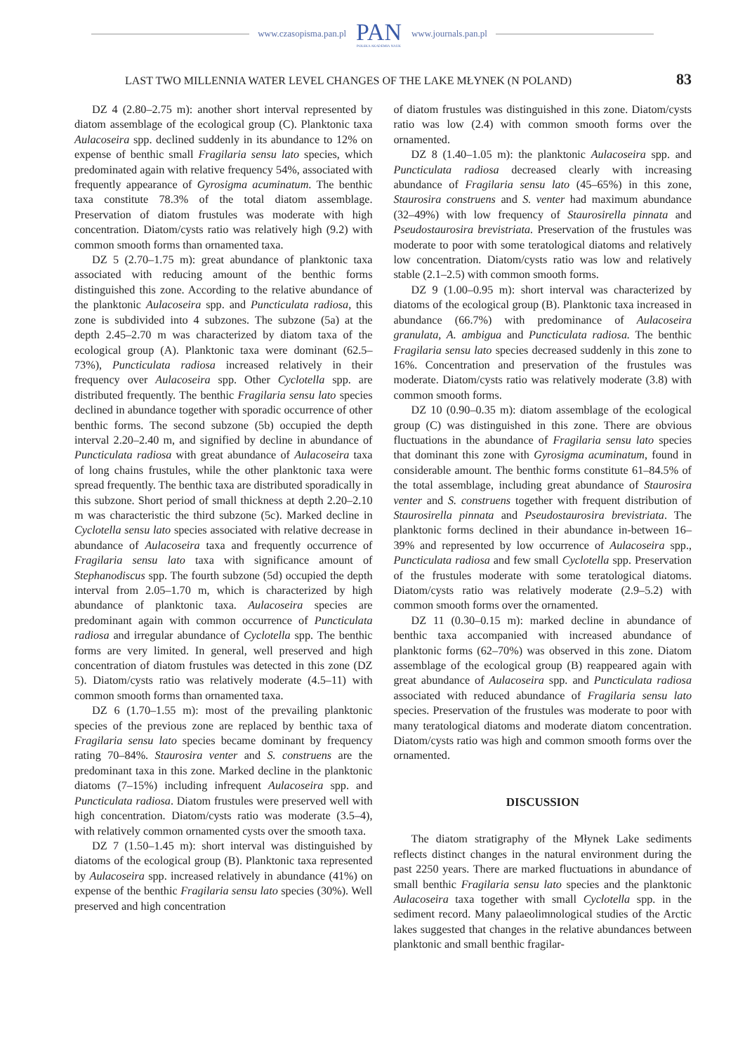www.czasopisma.pan.pl PAN
POLSKA AKADEMIA NAUK www.journals.pan.pl
LAST TWO MILLENNIA WATER LEVEL CHANGES OF THE LAKE MŁYNEK (N POLAND) 83
DZ 4 (2.80–2.75 m): another short interval represented by diatom assemblage of the ecological group (C). Planktonic taxa Aulacoseira spp. declined suddenly in its abundance to 12% on expense of benthic small Fragilaria sensu lato species, which predominated again with relative frequency 54%, associated with frequently appearance of Gyrosigma acuminatum. The benthic taxa constitute 78.3% of the total diatom assemblage. Preservation of diatom frustules was moderate with high concentration. Diatom/cysts ratio was relatively high (9.2) with common smooth forms than ornamented taxa.
DZ 5 (2.70–1.75 m): great abundance of planktonic taxa associated with reducing amount of the benthic forms distinguished this zone. According to the relative abundance of the planktonic Aulacoseira spp. and Puncticulata radiosa, this zone is subdivided into 4 subzones. The subzone (5a) at the depth 2.45–2.70 m was characterized by diatom taxa of the ecological group (A). Planktonic taxa were dominant (62.5–73%), Puncticulata radiosa increased relatively in their frequency over Aulacoseira spp. Other Cyclotella spp. are distributed frequently. The benthic Fragilaria sensu lato species declined in abundance together with sporadic occurrence of other benthic forms. The second subzone (5b) occupied the depth interval 2.20–2.40 m, and signified by decline in abundance of Puncticulata radiosa with great abundance of Aulacoseira taxa of long chains frustules, while the other planktonic taxa were spread frequently. The benthic taxa are distributed sporadically in this subzone. Short period of small thickness at depth 2.20–2.10 m was characteristic the third subzone (5c). Marked decline in Cyclotella sensu lato species associated with relative decrease in abundance of Aulacoseira taxa and frequently occurrence of Fragilaria sensu lato taxa with significance amount of Stephanodiscus spp. The fourth subzone (5d) occupied the depth interval from 2.05–1.70 m, which is characterized by high abundance of planktonic taxa. Aulacoseira species are predominant again with common occurrence of Puncticulata radiosa and irregular abundance of Cyclotella spp. The benthic forms are very limited. In general, well preserved and high concentration of diatom frustules was detected in this zone (DZ 5). Diatom/cysts ratio was relatively moderate (4.5–11) with common smooth forms than ornamented taxa.
DZ 6 (1.70–1.55 m): most of the prevailing planktonic species of the previous zone are replaced by benthic taxa of Fragilaria sensu lato species became dominant by frequency rating 70–84%. Staurosira venter and S. construens are the predominant taxa in this zone. Marked decline in the planktonic diatoms (7–15%) including infrequent Aulacoseira spp. and Puncticulata radiosa. Diatom frustules were preserved well with high concentration. Diatom/cysts ratio was moderate (3.5–4), with relatively common ornamented cysts over the smooth taxa.
DZ 7 (1.50–1.45 m): short interval was distinguished by diatoms of the ecological group (B). Planktonic taxa represented by Aulacoseira spp. increased relatively in abundance (41%) on expense of the benthic Fragilaria sensu lato species (30%). Well preserved and high concentration
of diatom frustules was distinguished in this zone. Diatom/cysts ratio was low (2.4) with common smooth forms over the ornamented.
DZ 8 (1.40–1.05 m): the planktonic Aulacoseira spp. and Puncticulata radiosa decreased clearly with increasing abundance of Fragilaria sensu lato (45–65%) in this zone, Staurosira construens and S. venter had maximum abundance (32–49%) with low frequency of Staurosirella pinnata and Pseudostaurosira brevistriata. Preservation of the frustules was moderate to poor with some teratological diatoms and relatively low concentration. Diatom/cysts ratio was low and relatively stable (2.1–2.5) with common smooth forms.
DZ 9 (1.00–0.95 m): short interval was characterized by diatoms of the ecological group (B). Planktonic taxa increased in abundance (66.7%) with predominance of Aulacoseira granulata, A. ambigua and Puncticulata radiosa. The benthic Fragilaria sensu lato species decreased suddenly in this zone to 16%. Concentration and preservation of the frustules was moderate. Diatom/cysts ratio was relatively moderate (3.8) with common smooth forms.
DZ 10 (0.90–0.35 m): diatom assemblage of the ecological group (C) was distinguished in this zone. There are obvious fluctuations in the abundance of Fragilaria sensu lato species that dominant this zone with Gyrosigma acuminatum, found in considerable amount. The benthic forms constitute 61–84.5% of the total assemblage, including great abundance of Staurosira venter and S. construens together with frequent distribution of Staurosirella pinnata and Pseudostaurosira brevistriata. The planktonic forms declined in their abundance in-between 16–39% and represented by low occurrence of Aulacoseira spp., Puncticulata radiosa and few small Cyclotella spp. Preservation of the frustules moderate with some teratological diatoms. Diatom/cysts ratio was relatively moderate (2.9–5.2) with common smooth forms over the ornamented.
DZ 11 (0.30–0.15 m): marked decline in abundance of benthic taxa accompanied with increased abundance of planktonic forms (62–70%) was observed in this zone. Diatom assemblage of the ecological group (B) reappeared again with great abundance of Aulacoseira spp. and Puncticulata radiosa associated with reduced abundance of Fragilaria sensu lato species. Preservation of the frustules was moderate to poor with many teratological diatoms and moderate diatom concentration. Diatom/cysts ratio was high and common smooth forms over the ornamented.
DISCUSSION
The diatom stratigraphy of the Młynek Lake sediments reflects distinct changes in the natural environment during the past 2250 years. There are marked fluctuations in abundance of small benthic Fragilaria sensu lato species and the planktonic Aulacoseira taxa together with small Cyclotella spp. in the sediment record. Many palaeolimnological studies of the Arctic lakes suggested that changes in the relative abundances between planktonic and small benthic fragilar-